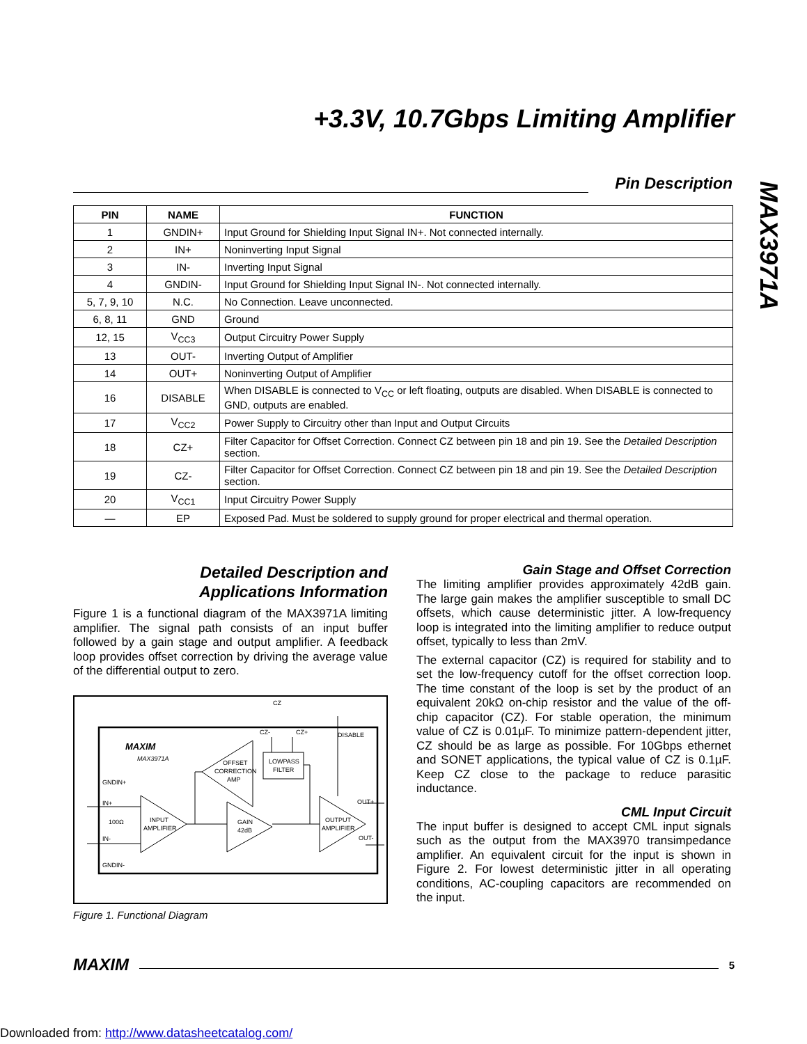+3.3V, 10.7Gbps Limiting Amplifier
MAX3971A
Pin Description
| PIN | NAME | FUNCTION |
| --- | --- | --- |
| 1 | GNDIN+ | Input Ground for Shielding Input Signal IN+. Not connected internally. |
| 2 | IN+ | Noninverting Input Signal |
| 3 | IN- | Inverting Input Signal |
| 4 | GNDIN- | Input Ground for Shielding Input Signal IN-. Not connected internally. |
| 5, 7, 9, 10 | N.C. | No Connection. Leave unconnected. |
| 6, 8, 11 | GND | Ground |
| 12, 15 | V<sub>CC3</sub> | Output Circuitry Power Supply |
| 13 | OUT- | Inverting Output of Amplifier |
| 14 | OUT+ | Noninverting Output of Amplifier |
| 16 | DISABLE | When DISABLE is connected to V<sub>CC</sub> or left floating, outputs are disabled. When DISABLE is connected to GND, outputs are enabled. |
| 17 | V<sub>CC2</sub> | Power Supply to Circuitry other than Input and Output Circuits |
| 18 | CZ+ | Filter Capacitor for Offset Correction. Connect CZ between pin 18 and pin 19. See the Detailed Description section. |
| 19 | CZ- | Filter Capacitor for Offset Correction. Connect CZ between pin 18 and pin 19. See the Detailed Description section. |
| 20 | V<sub>CC1</sub> | Input Circuitry Power Supply |
| — | EP | Exposed Pad. Must be soldered to supply ground for proper electrical and thermal operation. |
Detailed Description and
Applications Information
Figure 1 is a functional diagram of the MAX3971A limiting amplifier. The signal path consists of an input buffer followed by a gain stage and output amplifier. A feedback loop provides offset correction by driving the average value of the differential output to zero.
MAXIM
MAX3971A
GNDIN+
IN+
100Ω
IN-
GNDIN-
INPUT
AMPLIFIER
GAIN
42dB
OFFSET
CORRECTION
AMP
LOWPASS
FILTER
OUTPUT
AMPLIFIER
CZ
CZ-
CZ+
DISABLE
OUT+
OUT-
Figure 1. Functional Diagram
Gain Stage and Offset Correction
The limiting amplifier provides approximately 42dB gain. The large gain makes the amplifier susceptible to small DC offsets, which cause deterministic jitter. A low-frequency loop is integrated into the limiting amplifier to reduce output offset, typically to less than 2mV.
The external capacitor (CZ) is required for stability and to set the low-frequency cutoff for the offset correction loop. The time constant of the loop is set by the product of an equivalent 20kΩ on-chip resistor and the value of the off-chip capacitor (CZ). For stable operation, the minimum value of CZ is 0.01µF. To minimize pattern-dependent jitter, CZ should be as large as possible. For 10Gbps ethernet and SONET applications, the typical value of CZ is 0.1µF. Keep CZ close to the package to reduce parasitic inductance.
CML Input Circuit
The input buffer is designed to accept CML input signals such as the output from the MAX3970 transimpedance amplifier. An equivalent circuit for the input is shown in Figure 2. For lowest deterministic jitter in all operating conditions, AC-coupling capacitors are recommended on the input.
MAXIM 5
Downloaded from: http://www.datasheetcatalog.com/